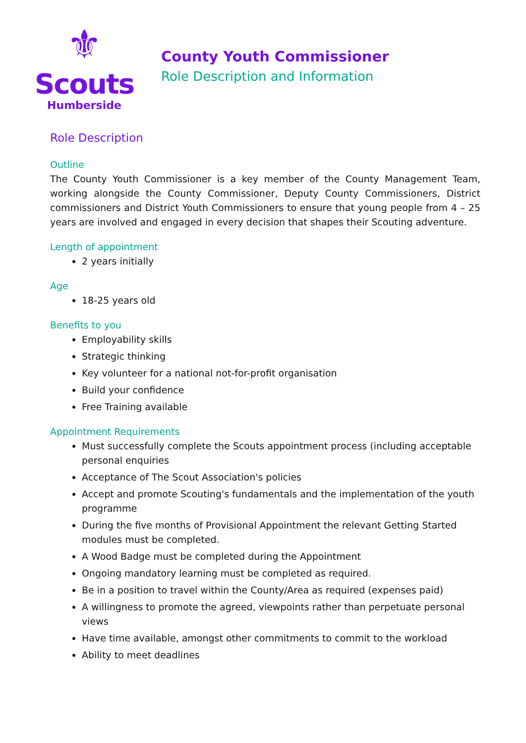⚜
Scouts
Humberside
County Youth Commissioner
Role Description and Information
Role Description
Outline
The County Youth Commissioner is a key member of the County Management Team, working alongside the County Commissioner, Deputy County Commissioners, District commissioners and District Youth Commissioners to ensure that young people from 4 – 25 years are involved and engaged in every decision that shapes their Scouting adventure.
Length of appointment
2 years initially
Age
18-25 years old
Benefits to you
Employability skills
Strategic thinking
Key volunteer for a national not-for-profit organisation
Build your confidence
Free Training available
Appointment Requirements
Must successfully complete the Scouts appointment process (including acceptable personal enquiries
Acceptance of The Scout Association's policies
Accept and promote Scouting's fundamentals and the implementation of the youth programme
During the five months of Provisional Appointment the relevant Getting Started modules must be completed.
A Wood Badge must be completed during the Appointment
Ongoing mandatory learning must be completed as required.
Be in a position to travel within the County/Area as required (expenses paid)
A willingness to promote the agreed, viewpoints rather than perpetuate personal views
Have time available, amongst other commitments to commit to the workload
Ability to meet deadlines